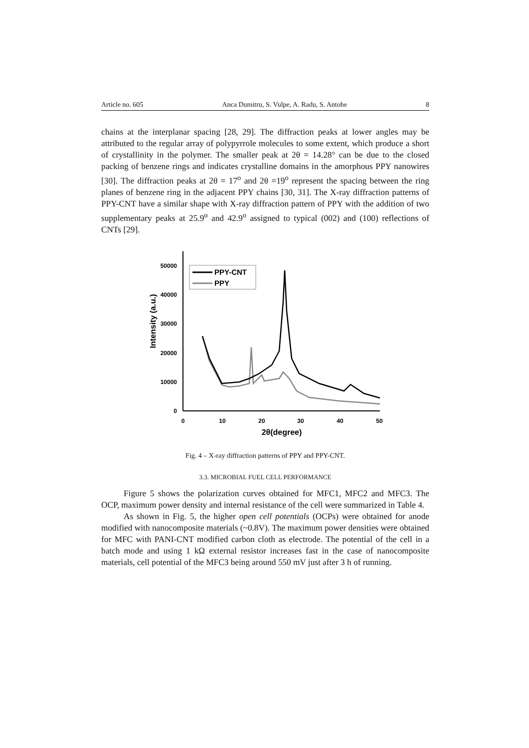Article no. 605 Anca Dumitru, S. Vulpe, A. Radu, S. Antohe 8
chains at the interplanar spacing [28, 29]. The diffraction peaks at lower angles may be attributed to the regular array of polypyrrole molecules to some extent, which produce a short of crystallinity in the polymer. The smaller peak at 2θ = 14.28° can be due to the closed packing of benzene rings and indicates crystalline domains in the amorphous PPY nanowires [30]. The diffraction peaks at 2θ = 17<sup>o</sup> and 2θ =19<sup>o</sup> represent the spacing between the ring planes of benzene ring in the adjacent PPY chains [30, 31]. The X-ray diffraction patterns of PPY-CNT have a similar shape with X-ray diffraction pattern of PPY with the addition of two supplementary peaks at 25.9<sup>o</sup> and 42.9<sup>o</sup> assigned to typical (002) and (100) reflections of CNTs [29].
50000
40000
30000
20000
10000
0
0
10
20
30
40
50
2θ(degree)
Intensity (a.u.)
PPY-CNT
PPY
Fig. 4 – X-ray diffraction patterns of PPY and PPY-CNT.
3.3. MICROBIAL FUEL CELL PERFORMANCE
Figure 5 shows the polarization curves obtained for MFC1, MFC2 and MFC3. The OCP, maximum power density and internal resistance of the cell were summarized in Table 4.
As shown in Fig. 5, the higher open cell potentials (OCPs) were obtained for anode modified with nanocomposite materials (~0.8V). The maximum power densities were obtained for MFC with PANI-CNT modified carbon cloth as electrode. The potential of the cell in a batch mode and using 1 kΩ external resistor increases fast in the case of nanocomposite materials, cell potential of the MFC3 being around 550 mV just after 3 h of running.